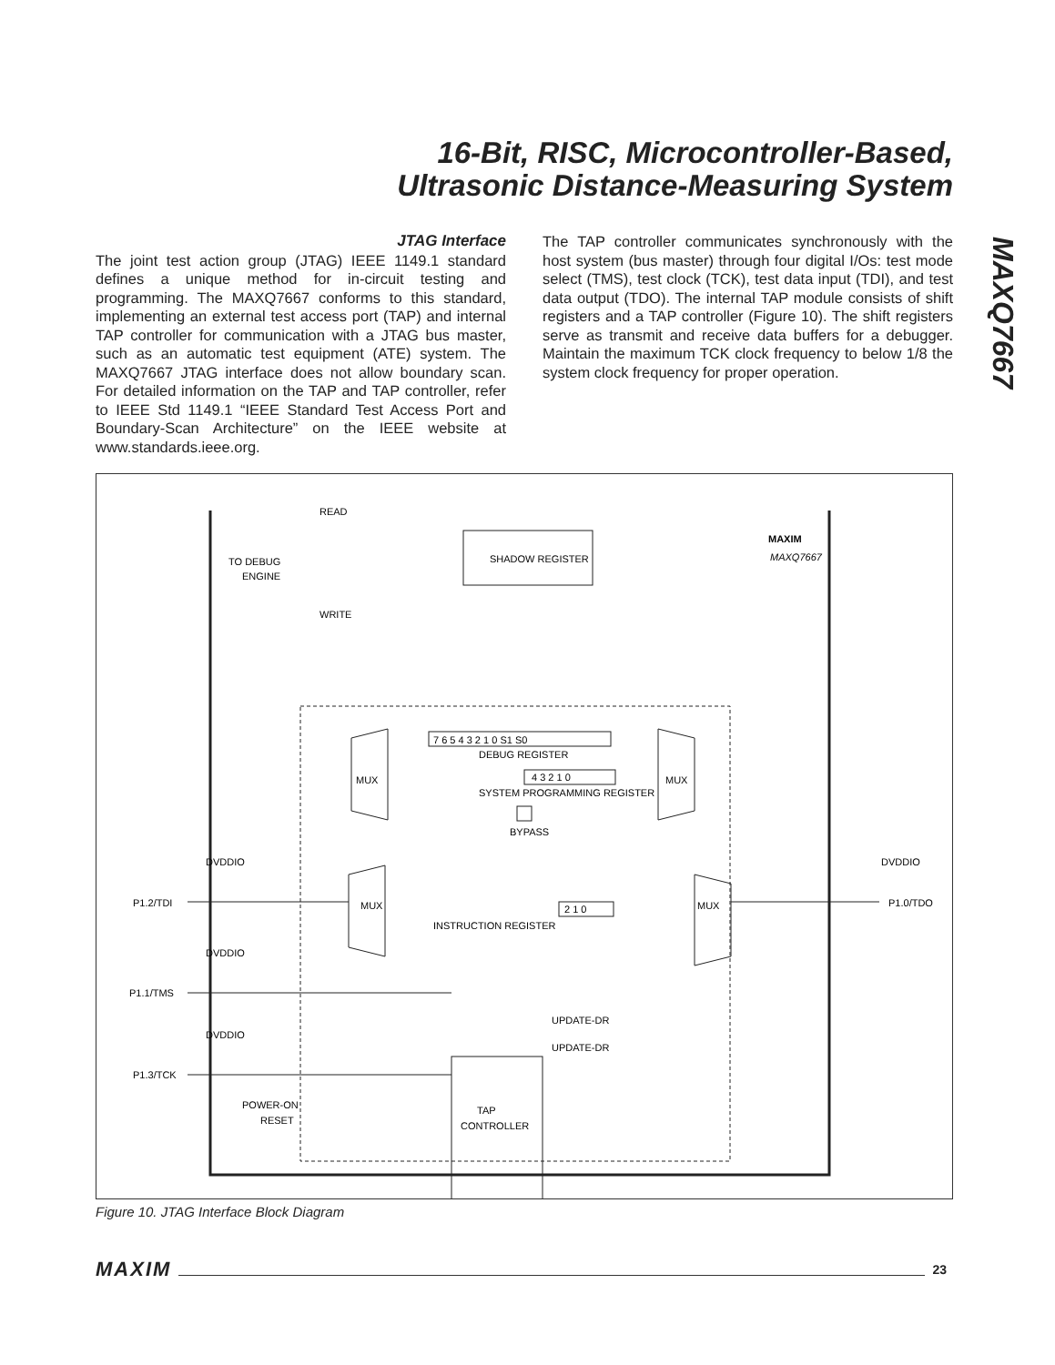16-Bit, RISC, Microcontroller-Based,
Ultrasonic Distance-Measuring System
MAXQ7667
JTAG Interface
The joint test action group (JTAG) IEEE 1149.1 standard defines a unique method for in-circuit testing and programming. The MAXQ7667 conforms to this standard, implementing an external test access port (TAP) and internal TAP controller for communication with a JTAG bus master, such as an automatic test equipment (ATE) system. The MAXQ7667 JTAG interface does not allow boundary scan. For detailed information on the TAP and TAP controller, refer to IEEE Std 1149.1 “IEEE Standard Test Access Port and Boundary-Scan Architecture” on the IEEE website at www.standards.ieee.org.
The TAP controller communicates synchronously with the host system (bus master) through four digital I/Os: test mode select (TMS), test clock (TCK), test data input (TDI), and test data output (TDO). The internal TAP module consists of shift registers and a TAP controller (Figure 10). The shift registers serve as transmit and receive data buffers for a debugger. Maintain the maximum TCK clock frequency to below 1/8 the system clock frequency for proper operation.
READ
WRITE
TO DEBUG
ENGINE
SHADOW REGISTER
MAXIM
MAXQ7667
7 6 5 4 3 2 1 0 S1 S0
DEBUG REGISTER
4 3 2 1 0
SYSTEM PROGRAMMING REGISTER
BYPASS
MUX
MUX
MUX
MUX
2 1 0
INSTRUCTION REGISTER
DVDDIO
DVDDIO
DVDDIO
DVDDIO
P1.2/TDI
P1.1/TMS
P1.3/TCK
P1.0/TDO
POWER-ON
RESET
TAP
CONTROLLER
UPDATE-DR
UPDATE-DR
Figure 10. JTAG Interface Block Diagram
MAXIM 23